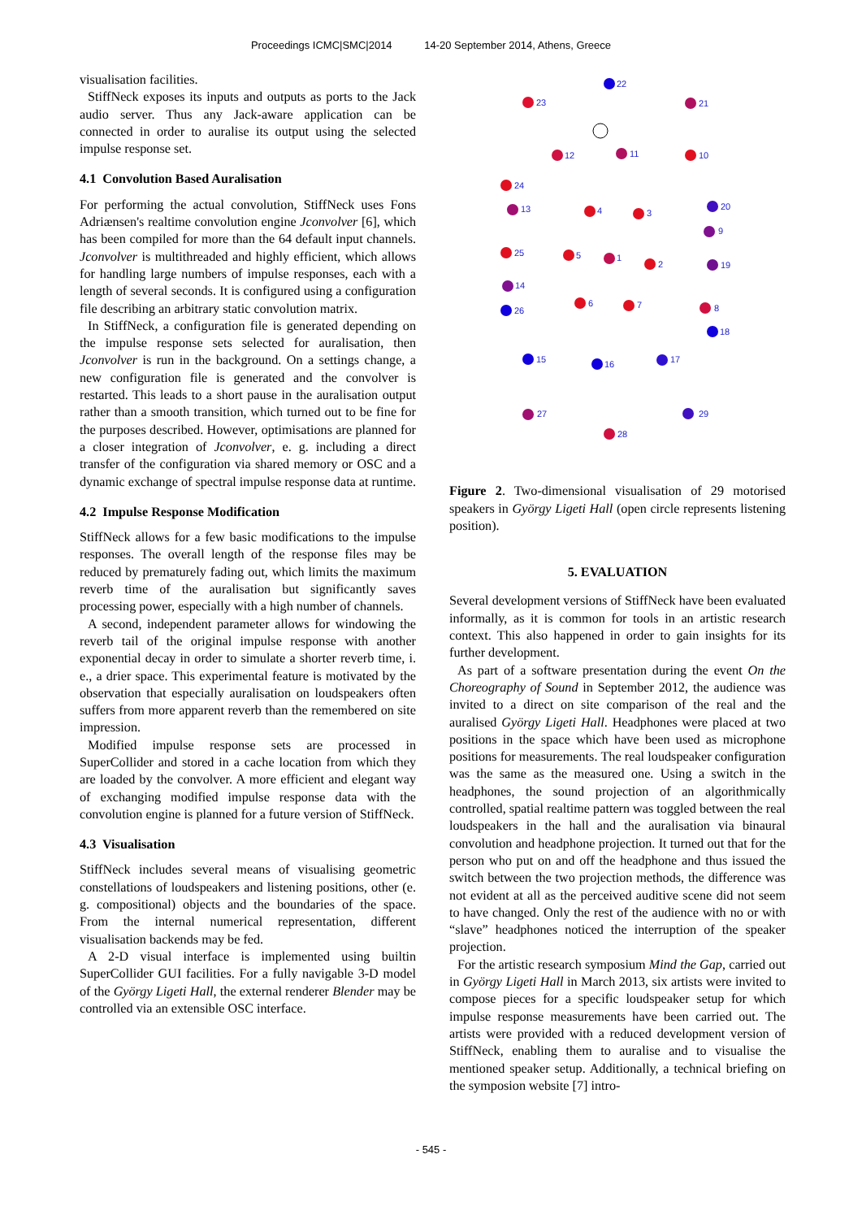Proceedings ICMC|SMC|2014 14-20 September 2014, Athens, Greece
visualisation facilities.
StiffNeck exposes its inputs and outputs as ports to the Jack audio server. Thus any Jack-aware application can be connected in order to auralise its output using the selected impulse response set.
4.1 Convolution Based Auralisation
For performing the actual convolution, StiffNeck uses Fons Adriænsen's realtime convolution engine Jconvolver [6], which has been compiled for more than the 64 default input channels. Jconvolver is multithreaded and highly efficient, which allows for handling large numbers of impulse responses, each with a length of several seconds. It is configured using a configuration file describing an arbitrary static convolution matrix.
In StiffNeck, a configuration file is generated depending on the impulse response sets selected for auralisation, then Jconvolver is run in the background. On a settings change, a new configuration file is generated and the convolver is restarted. This leads to a short pause in the auralisation output rather than a smooth transition, which turned out to be fine for the purposes described. However, optimisations are planned for a closer integration of Jconvolver, e. g. including a direct transfer of the configuration via shared memory or OSC and a dynamic exchange of spectral impulse response data at runtime.
4.2 Impulse Response Modification
StiffNeck allows for a few basic modifications to the impulse responses. The overall length of the response files may be reduced by prematurely fading out, which limits the maximum reverb time of the auralisation but significantly saves processing power, especially with a high number of channels.
A second, independent parameter allows for windowing the reverb tail of the original impulse response with another exponential decay in order to simulate a shorter reverb time, i. e., a drier space. This experimental feature is motivated by the observation that especially auralisation on loudspeakers often suffers from more apparent reverb than the remembered on site impression.
Modified impulse response sets are processed in SuperCollider and stored in a cache location from which they are loaded by the convolver. A more efficient and elegant way of exchanging modified impulse response data with the convolution engine is planned for a future version of StiffNeck.
4.3 Visualisation
StiffNeck includes several means of visualising geometric constellations of loudspeakers and listening positions, other (e. g. compositional) objects and the boundaries of the space. From the internal numerical representation, different visualisation backends may be fed.
A 2-D visual interface is implemented using builtin SuperCollider GUI facilities. For a fully navigable 3-D model of the György Ligeti Hall, the external renderer Blender may be controlled via an extensible OSC interface.
22
23
21
12
11
10
24
13
4
3
20
9
25
5
1
2
19
14
26
6
7
8
18
15
16
17
27
29
28
Figure 2. Two-dimensional visualisation of 29 motorised speakers in György Ligeti Hall (open circle represents listening position).
5. EVALUATION
Several development versions of StiffNeck have been evaluated informally, as it is common for tools in an artistic research context. This also happened in order to gain insights for its further development.
As part of a software presentation during the event On the Choreography of Sound in September 2012, the audience was invited to a direct on site comparison of the real and the auralised György Ligeti Hall. Headphones were placed at two positions in the space which have been used as microphone positions for measurements. The real loudspeaker configuration was the same as the measured one. Using a switch in the headphones, the sound projection of an algorithmically controlled, spatial realtime pattern was toggled between the real loudspeakers in the hall and the auralisation via binaural convolution and headphone projection. It turned out that for the person who put on and off the headphone and thus issued the switch between the two projection methods, the difference was not evident at all as the perceived auditive scene did not seem to have changed. Only the rest of the audience with no or with “slave” headphones noticed the interruption of the speaker projection.
For the artistic research symposium Mind the Gap, carried out in György Ligeti Hall in March 2013, six artists were invited to compose pieces for a specific loudspeaker setup for which impulse response measurements have been carried out. The artists were provided with a reduced development version of StiffNeck, enabling them to auralise and to visualise the mentioned speaker setup. Additionally, a technical briefing on the symposion website [7] intro-
- 545 -